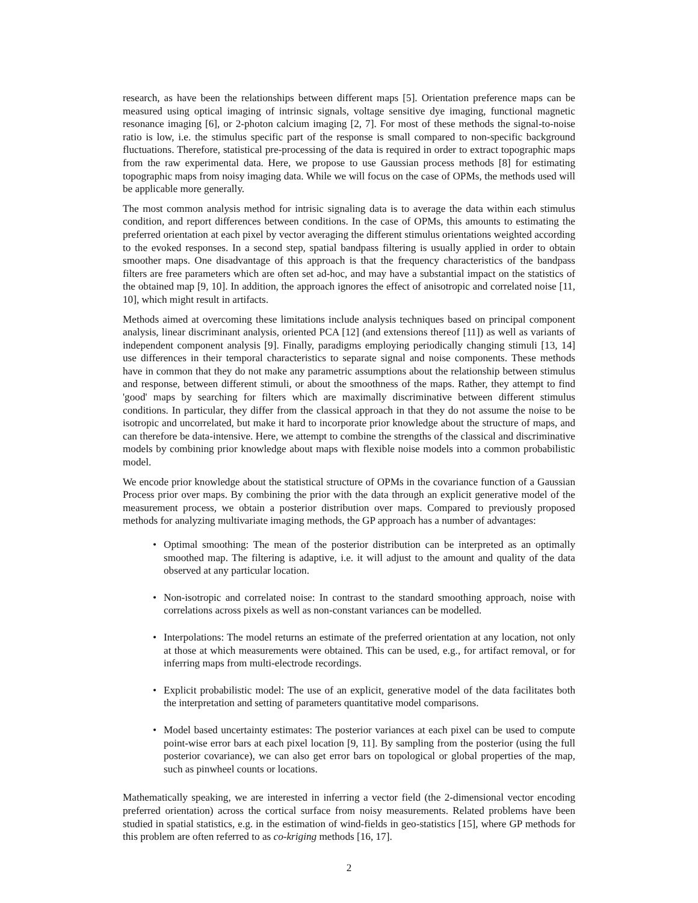research, as have been the relationships between different maps [5]. Orientation preference maps can be measured using optical imaging of intrinsic signals, voltage sensitive dye imaging, functional magnetic resonance imaging [6], or 2-photon calcium imaging [2, 7]. For most of these methods the signal-to-noise ratio is low, i.e. the stimulus specific part of the response is small compared to non-specific background fluctuations. Therefore, statistical pre-processing of the data is required in order to extract topographic maps from the raw experimental data. Here, we propose to use Gaussian process methods [8] for estimating topographic maps from noisy imaging data. While we will focus on the case of OPMs, the methods used will be applicable more generally.
The most common analysis method for intrisic signaling data is to average the data within each stimulus condition, and report differences between conditions. In the case of OPMs, this amounts to estimating the preferred orientation at each pixel by vector averaging the different stimulus orientations weighted according to the evoked responses. In a second step, spatial bandpass filtering is usually applied in order to obtain smoother maps. One disadvantage of this approach is that the frequency characteristics of the bandpass filters are free parameters which are often set ad-hoc, and may have a substantial impact on the statistics of the obtained map [9, 10]. In addition, the approach ignores the effect of anisotropic and correlated noise [11, 10], which might result in artifacts.
Methods aimed at overcoming these limitations include analysis techniques based on principal component analysis, linear discriminant analysis, oriented PCA [12] (and extensions thereof [11]) as well as variants of independent component analysis [9]. Finally, paradigms employing periodically changing stimuli [13, 14] use differences in their temporal characteristics to separate signal and noise components. These methods have in common that they do not make any parametric assumptions about the relationship between stimulus and response, between different stimuli, or about the smoothness of the maps. Rather, they attempt to find 'good' maps by searching for filters which are maximally discriminative between different stimulus conditions. In particular, they differ from the classical approach in that they do not assume the noise to be isotropic and uncorrelated, but make it hard to incorporate prior knowledge about the structure of maps, and can therefore be data-intensive. Here, we attempt to combine the strengths of the classical and discriminative models by combining prior knowledge about maps with flexible noise models into a common probabilistic model.
We encode prior knowledge about the statistical structure of OPMs in the covariance function of a Gaussian Process prior over maps. By combining the prior with the data through an explicit generative model of the measurement process, we obtain a posterior distribution over maps. Compared to previously proposed methods for analyzing multivariate imaging methods, the GP approach has a number of advantages:
• Optimal smoothing: The mean of the posterior distribution can be interpreted as an optimally smoothed map. The filtering is adaptive, i.e. it will adjust to the amount and quality of the data observed at any particular location.
• Non-isotropic and correlated noise: In contrast to the standard smoothing approach, noise with correlations across pixels as well as non-constant variances can be modelled.
• Interpolations: The model returns an estimate of the preferred orientation at any location, not only at those at which measurements were obtained. This can be used, e.g., for artifact removal, or for inferring maps from multi-electrode recordings.
• Explicit probabilistic model: The use of an explicit, generative model of the data facilitates both the interpretation and setting of parameters quantitative model comparisons.
• Model based uncertainty estimates: The posterior variances at each pixel can be used to compute point-wise error bars at each pixel location [9, 11]. By sampling from the posterior (using the full posterior covariance), we can also get error bars on topological or global properties of the map, such as pinwheel counts or locations.
Mathematically speaking, we are interested in inferring a vector field (the 2-dimensional vector encoding preferred orientation) across the cortical surface from noisy measurements. Related problems have been studied in spatial statistics, e.g. in the estimation of wind-fields in geo-statistics [15], where GP methods for this problem are often referred to as co-kriging methods [16, 17].
2